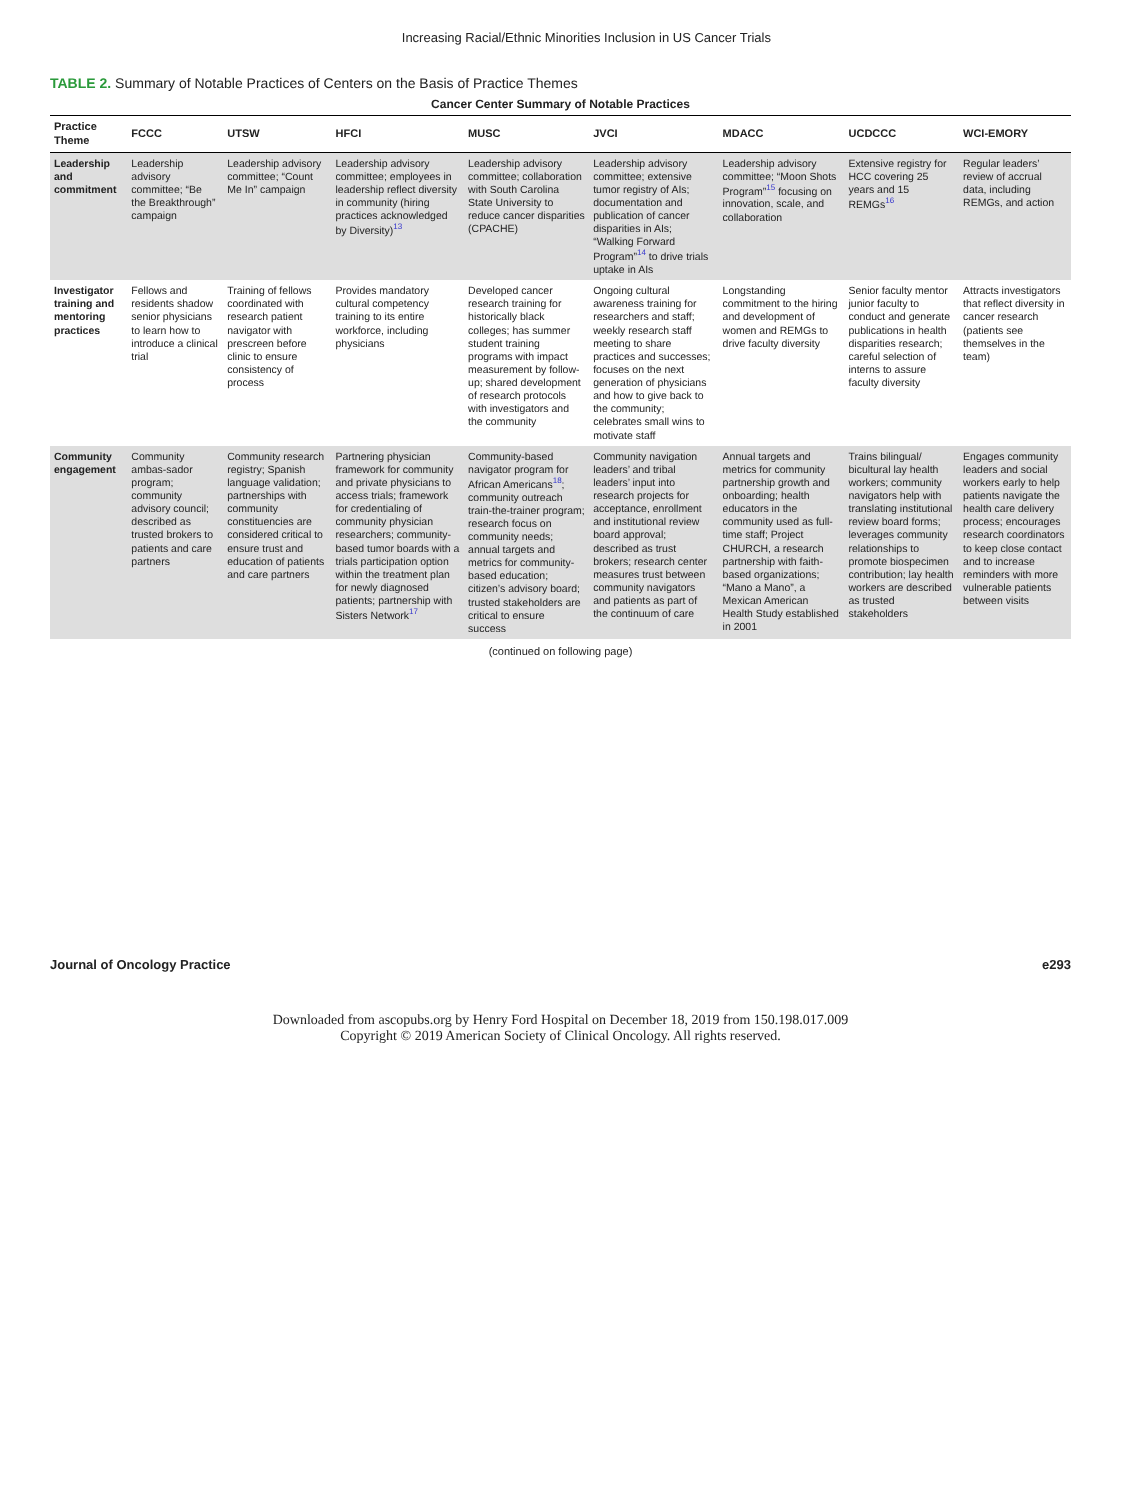Increasing Racial/Ethnic Minorities Inclusion in US Cancer Trials
TABLE 2. Summary of Notable Practices of Centers on the Basis of Practice Themes
Cancer Center Summary of Notable Practices
| Practice Theme | FCCC | UTSW | HFCI | MUSC | JVCI | MDACC | UCDCCC | WCI-EMORY |
| --- | --- | --- | --- | --- | --- | --- | --- | --- |
| Leadership and commitment | Leadership advisory committee; “Be the Breakthrough” campaign | Leadership advisory committee; “Count Me In” campaign | Leadership advisory committee; employees in leadership reflect diversity in community (hiring practices acknowledged by Diversity)<sup>13</sup> | Leadership advisory committee; collaboration with South Carolina State University to reduce cancer disparities (CPACHE) | Leadership advisory committee; extensive tumor registry of AIs; documentation and publication of cancer disparities in AIs; “Walking Forward Program”<sup>14</sup> to drive trials uptake in AIs | Leadership advisory committee; “Moon Shots Program”<sup>15</sup> focusing on innovation, scale, and collaboration | Extensive registry for HCC covering 25 years and 15 REMGs<sup>16</sup> | Regular leaders’ review of accrual data, including REMGs, and action |
| Investigator training and mentoring practices | Fellows and residents shadow senior physicians to learn how to introduce a clinical trial | Training of fellows coordinated with research patient navigator with prescreen before clinic to ensure consistency of process | Provides mandatory cultural competency training to its entire workforce, including physicians | Developed cancer research training for historically black colleges; has summer student training programs with impact measurement by follow-up; shared development of research protocols with investigators and the community | Ongoing cultural awareness training for researchers and staff; weekly research staff meeting to share practices and successes; focuses on the next generation of physicians and how to give back to the community; celebrates small wins to motivate staff | Longstanding commitment to the hiring and development of women and REMGs to drive faculty diversity | Senior faculty mentor junior faculty to conduct and generate publications in health disparities research; careful selection of interns to assure faculty diversity | Attracts investigators that reflect diversity in cancer research (patients see themselves in the team) |
| Community engagement | Community ambas-sador program; community advisory council; described as trusted brokers to patients and care partners | Community research registry; Spanish language validation; partnerships with community constituencies are considered critical to ensure trust and education of patients and care partners | Partnering physician framework for community and private physicians to access trials; framework for credentialing of community physician researchers; community-based tumor boards with a trials participation option within the treatment plan for newly diagnosed patients; partnership with Sisters Network<sup>17</sup> | Community-based navigator program for African Americans<sup>18</sup>; community outreach train-the-trainer program; research focus on community needs; annual targets and metrics for community-based education; citizen’s advisory board; trusted stakeholders are critical to ensure success | Community navigation leaders’ and tribal leaders’ input into research projects for acceptance, enrollment and institutional review board approval; described as trust brokers; research center measures trust between community navigators and patients as part of the continuum of care | Annual targets and metrics for community partnership growth and onboarding; health educators in the community used as full-time staff; Project CHURCH, a research partnership with faith-based organizations; “Mano a Mano”, a Mexican American Health Study established in 2001 | Trains bilingual/ bicultural lay health workers; community navigators help with translating institutional review board forms; leverages community relationships to promote biospecimen contribution; lay health workers are described as trusted stakeholders | Engages community leaders and social workers early to help patients navigate the health care delivery process; encourages research coordinators to keep close contact and to increase reminders with more vulnerable patients between visits |
(continued on following page)
Journal of Oncology Practice e293
Downloaded from ascopubs.org by Henry Ford Hospital on December 18, 2019 from 150.198.017.009
Copyright © 2019 American Society of Clinical Oncology. All rights reserved.